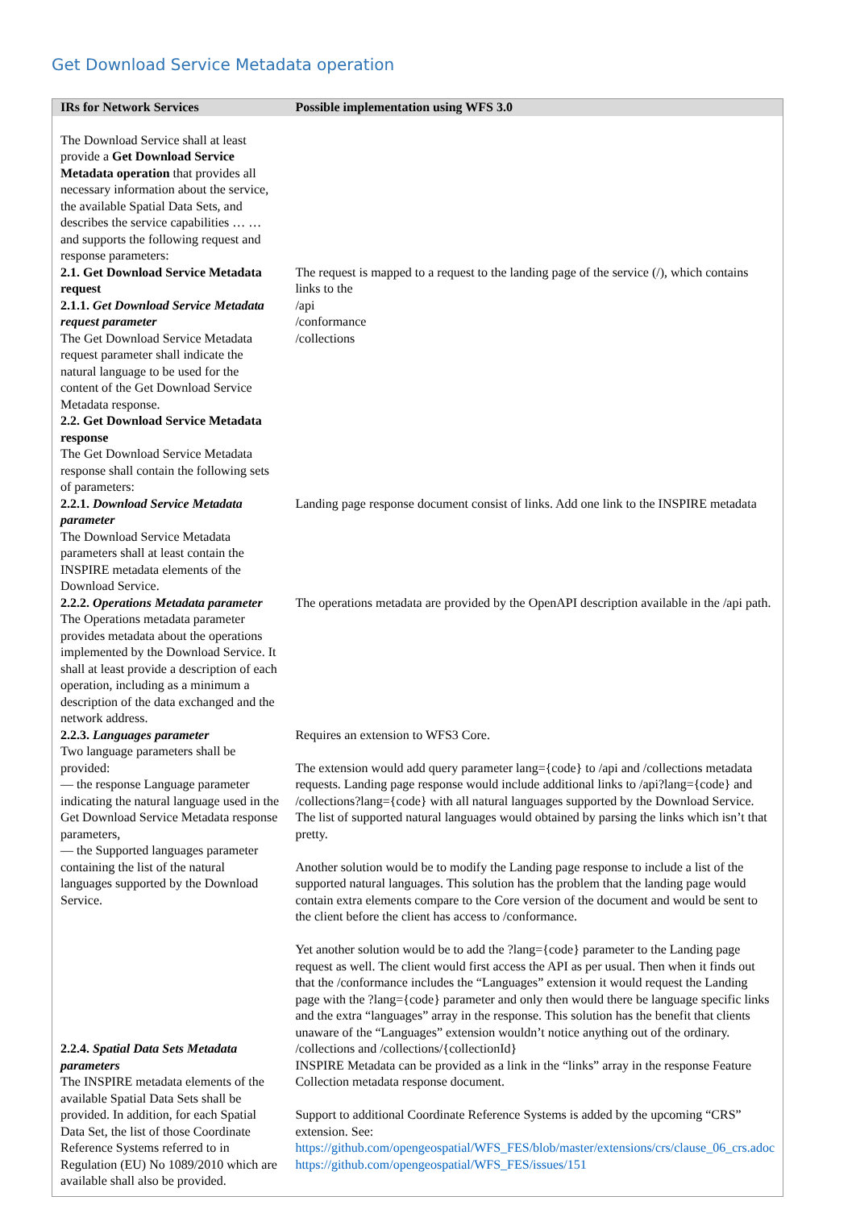Get Download Service Metadata operation
| IRs for Network Services | Possible implementation using WFS 3.0 |
| --- | --- |
| The Download Service shall at least provide a Get Download Service Metadata operation that provides all necessary information about the service, the available Spatial Data Sets, and describes the service capabilities … … and supports the following request and response parameters: | |
| 2.1. Get Download Service Metadata request 2.1.1. Get Download Service Metadata request parameter The Get Download Service Metadata request parameter shall indicate the natural language to be used for the content of the Get Download Service Metadata response. 2.2. Get Download Service Metadata response The Get Download Service Metadata response shall contain the following sets of parameters: | The request is mapped to a request to the landing page of the service (/), which contains links to the /api /conformance /collections |
| 2.2.1. Download Service Metadata parameter The Download Service Metadata parameters shall at least contain the INSPIRE metadata elements of the Download Service. | Landing page response document consist of links. Add one link to the INSPIRE metadata |
| 2.2.2. Operations Metadata parameter The Operations metadata parameter provides metadata about the operations implemented by the Download Service. It shall at least provide a description of each operation, including as a minimum a description of the data exchanged and the network address. | The operations metadata are provided by the OpenAPI description available in the /api path. |
| 2.2.3. Languages parameter Two language parameters shall be provided: — the response Language parameter indicating the natural language used in the Get Download Service Metadata response parameters, — the Supported languages parameter containing the list of the natural languages supported by the Download Service. | Requires an extension to WFS3 Core. The extension would add query parameter lang={code} to /api and /collections metadata requests. Landing page response would include additional links to /api?lang={code} and /collections?lang={code} with all natural languages supported by the Download Service. The list of supported natural languages would obtained by parsing the links which isn’t that pretty. Another solution would be to modify the Landing page response to include a list of the supported natural languages. This solution has the problem that the landing page would contain extra elements compare to the Core version of the document and would be sent to the client before the client has access to /conformance. Yet another solution would be to add the ?lang={code} parameter to the Landing page request as well. The client would first access the API as per usual. Then when it finds out that the /conformance includes the “Languages” extension it would request the Landing page with the ?lang={code} parameter and only then would there be language specific links and the extra “languages” array in the response. This solution has the benefit that clients unaware of the “Languages” extension wouldn’t notice anything out of the ordinary. |
| 2.2.4. Spatial Data Sets Metadata parameters The INSPIRE metadata elements of the available Spatial Data Sets shall be provided. In addition, for each Spatial Data Set, the list of those Coordinate Reference Systems referred to in Regulation (EU) No 1089/2010 which are available shall also be provided. | /collections and /collections/{collectionId} INSPIRE Metadata can be provided as a link in the “links” array in the response Feature Collection metadata response document. Support to additional Coordinate Reference Systems is added by the upcoming “CRS” extension. See: https://github.com/opengeospatial/WFS_FES/blob/master/extensions/crs/clause_06_crs.adoc https://github.com/opengeospatial/WFS_FES/issues/151 |